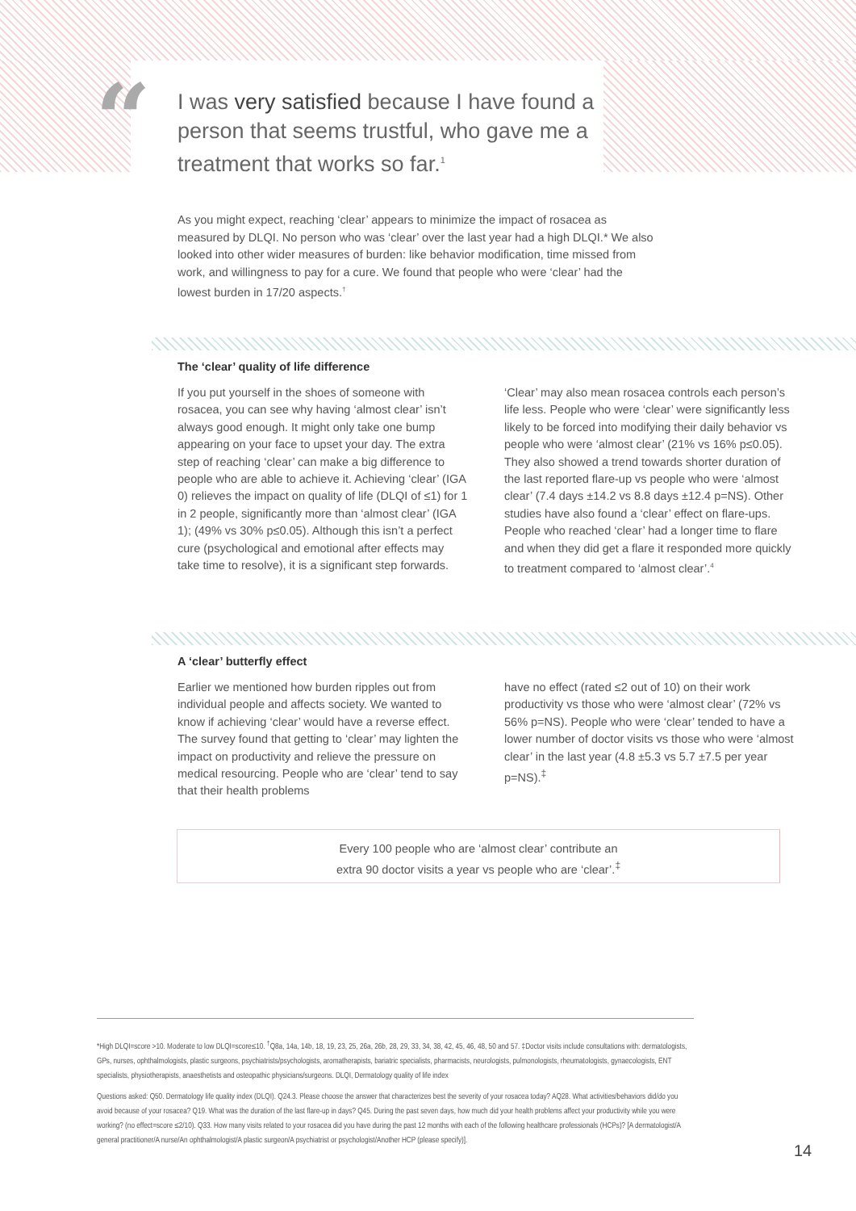“
I was very satisfied because I have found a person that seems trustful, who gave me a treatment that works so far.<sup>1</sup>
As you might expect, reaching ‘clear’ appears to minimize the impact of rosacea as measured by DLQI. No person who was ‘clear’ over the last year had a high DLQI.* We also looked into other wider measures of burden: like behavior modification, time missed from work, and willingness to pay for a cure. We found that people who were ‘clear’ had the lowest burden in 17/20 aspects.<sup>†</sup>
The ‘clear’ quality of life difference
If you put yourself in the shoes of someone with rosacea, you can see why having ‘almost clear’ isn’t always good enough. It might only take one bump appearing on your face to upset your day. The extra step of reaching ‘clear’ can make a big difference to people who are able to achieve it. Achieving ‘clear’ (IGA 0) relieves the impact on quality of life (DLQI of ≤1) for 1 in 2 people, significantly more than ‘almost clear’ (IGA 1); (49% vs 30% p≤0.05). Although this isn’t a perfect cure (psychological and emotional after effects may take time to resolve), it is a significant step forwards.
‘Clear’ may also mean rosacea controls each person’s life less. People who were ‘clear’ were significantly less likely to be forced into modifying their daily behavior vs people who were ‘almost clear’ (21% vs 16% p≤0.05). They also showed a trend towards shorter duration of the last reported flare-up vs people who were ‘almost clear’ (7.4 days ±14.2 vs 8.8 days ±12.4 p=NS). Other studies have also found a ‘clear’ effect on flare-ups. People who reached ‘clear’ had a longer time to flare and when they did get a flare it responded more quickly to treatment compared to ‘almost clear’.<sup>4</sup>
A ‘clear’ butterfly effect
Earlier we mentioned how burden ripples out from individual people and affects society. We wanted to know if achieving ‘clear’ would have a reverse effect. The survey found that getting to ‘clear’ may lighten the impact on productivity and relieve the pressure on medical resourcing. People who are ‘clear’ tend to say that their health problems
have no effect (rated ≤2 out of 10) on their work productivity vs those who were ‘almost clear’ (72% vs 56% p=NS). People who were ‘clear’ tended to have a lower number of doctor visits vs those who were ‘almost clear’ in the last year (4.8 ±5.3 vs 5.7 ±7.5 per year p=NS).<sup>‡</sup>
Every 100 people who are ‘almost clear’ contribute an
extra 90 doctor visits a year vs people who are ‘clear’.<sup>‡</sup>
*High DLQI=score >10. Moderate to low DLQI=score≤10. <sup>†</sup>Q8a, 14a, 14b, 18, 19, 23, 25, 26a, 26b, 28, 29, 33, 34, 38, 42, 45, 46, 48, 50 and 57. ‡Doctor visits include consultations with: dermatologists, GPs, nurses, ophthalmologists, plastic surgeons, psychiatrists/psychologists, aromatherapists, bariatric specialists, pharmacists, neurologists, pulmonologists, rheumatologists, gynaecologists, ENT specialists, physiotherapists, anaesthetists and osteopathic physicians/surgeons. DLQI, Dermatology quality of life index
Questions asked: Q50. Dermatology life quality index (DLQI). Q24.3. Please choose the answer that characterizes best the severity of your rosacea today? AQ28. What activities/behaviors did/do you avoid because of your rosacea? Q19. What was the duration of the last flare-up in days? Q45. During the past seven days, how much did your health problems affect your productivity while you were working? (no effect=score ≤2/10). Q33. How many visits related to your rosacea did you have during the past 12 months with each of the following healthcare professionals (HCPs)? [A dermatologist/A general practitioner/A nurse/An ophthalmologist/A plastic surgeon/A psychiatrist or psychologist/Another HCP (please specify)].
14